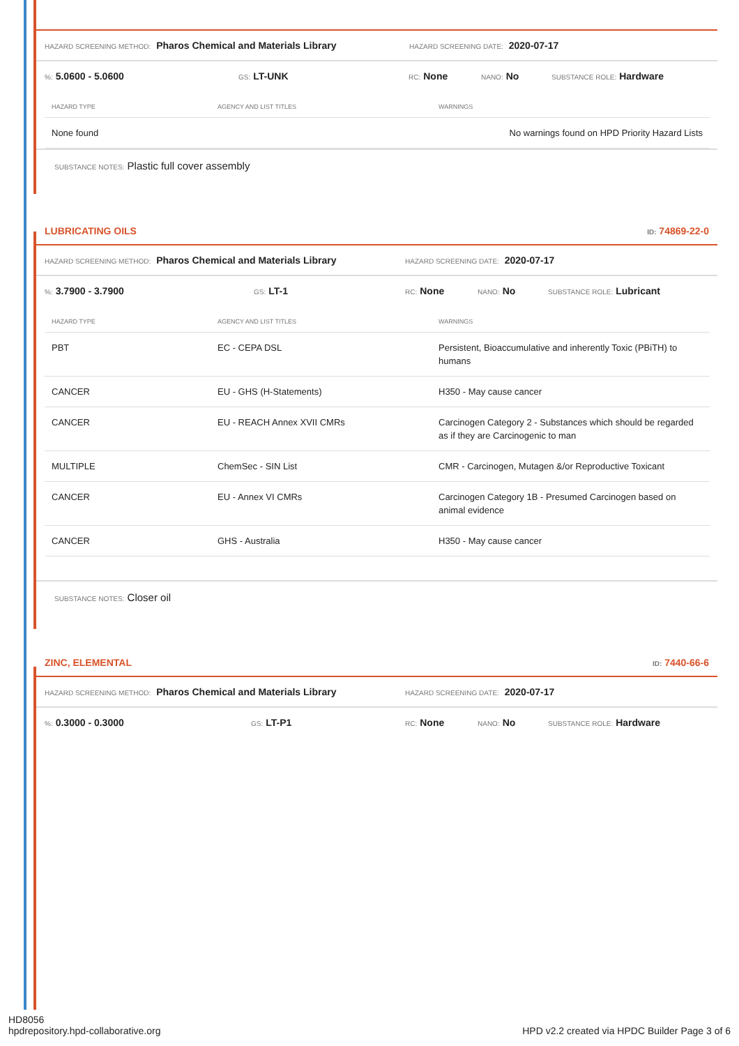HAZARD SCREENING METHOD: Pharos Chemical and Materials Library HAZARD SCREENING DATE: 2020-07-17
%: 5.0600 - 5.0600 GS: LT-UNK RC: None NANO: No SUBSTANCE ROLE: Hardware
| HAZARD TYPE | AGENCY AND LIST TITLES | WARNINGS |
| --- | --- | --- |
| None found | | No warnings found on HPD Priority Hazard Lists |
SUBSTANCE NOTES: Plastic full cover assembly
LUBRICATING OILS ID: 74869-22-0
HAZARD SCREENING METHOD: Pharos Chemical and Materials Library HAZARD SCREENING DATE: 2020-07-17
%: 3.7900 - 3.7900 GS: LT-1 RC: None NANO: No SUBSTANCE ROLE: Lubricant
| HAZARD TYPE | AGENCY AND LIST TITLES | WARNINGS |
| --- | --- | --- |
| PBT | EC - CEPA DSL | Persistent, Bioaccumulative and inherently Toxic (PBiTH) to humans |
| CANCER | EU - GHS (H-Statements) | H350 - May cause cancer |
| CANCER | EU - REACH Annex XVII CMRs | Carcinogen Category 2 - Substances which should be regarded as if they are Carcinogenic to man |
| MULTIPLE | ChemSec - SIN List | CMR - Carcinogen, Mutagen &/or Reproductive Toxicant |
| CANCER | EU - Annex VI CMRs | Carcinogen Category 1B - Presumed Carcinogen based on animal evidence |
| CANCER | GHS - Australia | H350 - May cause cancer |
SUBSTANCE NOTES: Closer oil
ZINC, ELEMENTAL ID: 7440-66-6
HAZARD SCREENING METHOD: Pharos Chemical and Materials Library HAZARD SCREENING DATE: 2020-07-17
%: 0.3000 - 0.3000 GS: LT-P1 RC: None NANO: No SUBSTANCE ROLE: Hardware
HD8056
hpdrepository.hpd-collaborative.org
HPD v2.2 created via HPDC Builder Page 3 of 6